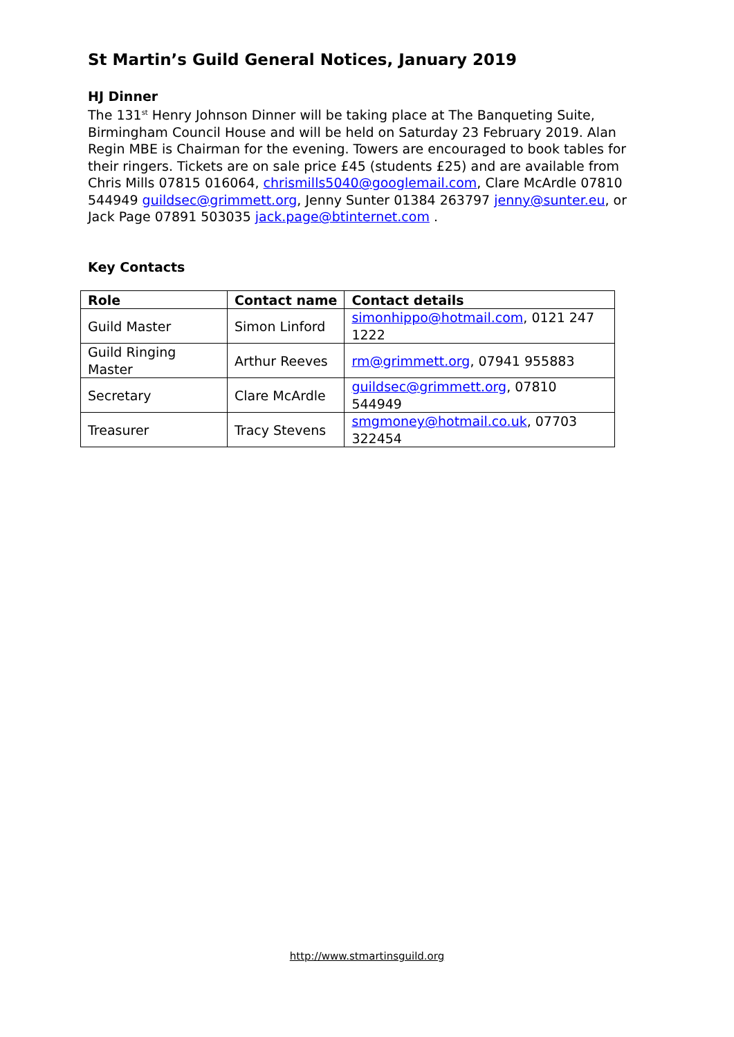St Martin’s Guild General Notices, January 2019
HJ Dinner
The 131<sup>st</sup> Henry Johnson Dinner will be taking place at The Banqueting Suite, Birmingham Council House and will be held on Saturday 23 February 2019. Alan Regin MBE is Chairman for the evening. Towers are encouraged to book tables for their ringers. Tickets are on sale price £45 (students £25) and are available from Chris Mills 07815 016064, chrismills5040@googlemail.com, Clare McArdle 07810 544949 guildsec@grimmett.org, Jenny Sunter 01384 263797 jenny@sunter.eu, or Jack Page 07891 503035 jack.page@btinternet.com .
Key Contacts
| Role | Contact name | Contact details |
| --- | --- | --- |
| Guild Master | Simon Linford | simonhippo@hotmail.com , 0121 247 1222 |
| Guild Ringing Master | Arthur Reeves | rm@grimmett.org , 07941 955883 |
| Secretary | Clare McArdle | guildsec@grimmett.org , 07810 544949 |
| Treasurer | Tracy Stevens | smgmoney@hotmail.co.uk , 07703 322454 |
http://www.stmartinsguild.org